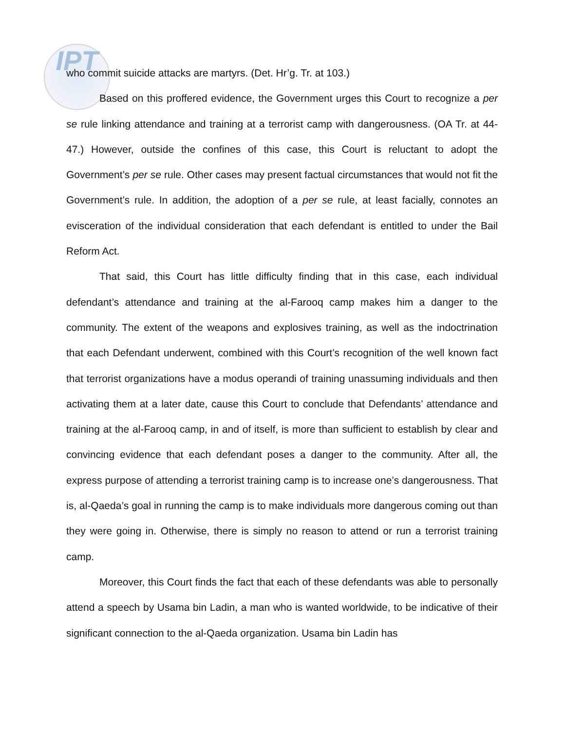IPT
who commit suicide attacks are martyrs. (Det. Hr’g. Tr. at 103.)
Based on this proffered evidence, the Government urges this Court to recognize a per se rule linking attendance and training at a terrorist camp with dangerousness. (OA Tr. at 44-47.) However, outside the confines of this case, this Court is reluctant to adopt the Government’s per se rule. Other cases may present factual circumstances that would not fit the Government’s rule. In addition, the adoption of a per se rule, at least facially, connotes an evisceration of the individual consideration that each defendant is entitled to under the Bail Reform Act.
That said, this Court has little difficulty finding that in this case, each individual defendant’s attendance and training at the al-Farooq camp makes him a danger to the community. The extent of the weapons and explosives training, as well as the indoctrination that each Defendant underwent, combined with this Court’s recognition of the well known fact that terrorist organizations have a modus operandi of training unassuming individuals and then activating them at a later date, cause this Court to conclude that Defendants’ attendance and training at the al-Farooq camp, in and of itself, is more than sufficient to establish by clear and convincing evidence that each defendant poses a danger to the community. After all, the express purpose of attending a terrorist training camp is to increase one’s dangerousness. That is, al-Qaeda’s goal in running the camp is to make individuals more dangerous coming out than they were going in. Otherwise, there is simply no reason to attend or run a terrorist training camp.
Moreover, this Court finds the fact that each of these defendants was able to personally attend a speech by Usama bin Ladin, a man who is wanted worldwide, to be indicative of their significant connection to the al-Qaeda organization. Usama bin Ladin has